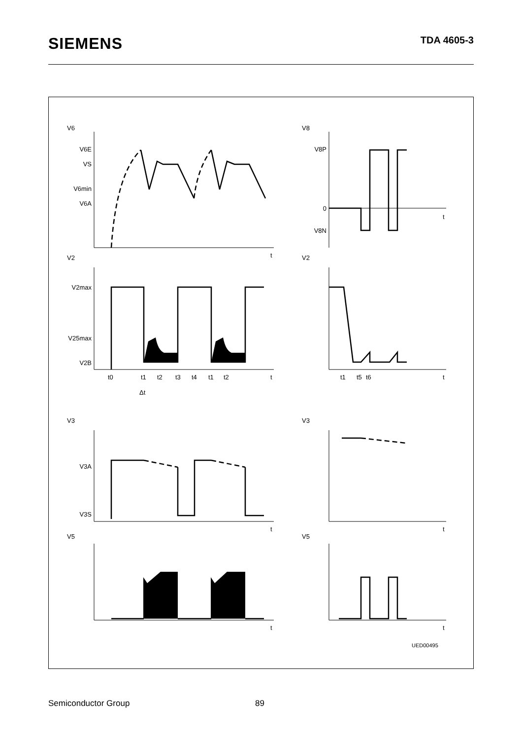SIEMENS
TDA 4605-3
V6E
VS
V6min
V6A
V2max
V25max
V2B
V3A
V3S
V8P
0
V8N
V6
V8
V2
V2
V3
V3
V5
V5
t0
t1
t2
t3
t4
t1
t2
t1
t5
t6
Δt
t
t
t
t
t
t
t
t
UED00495
Semiconductor Group 89